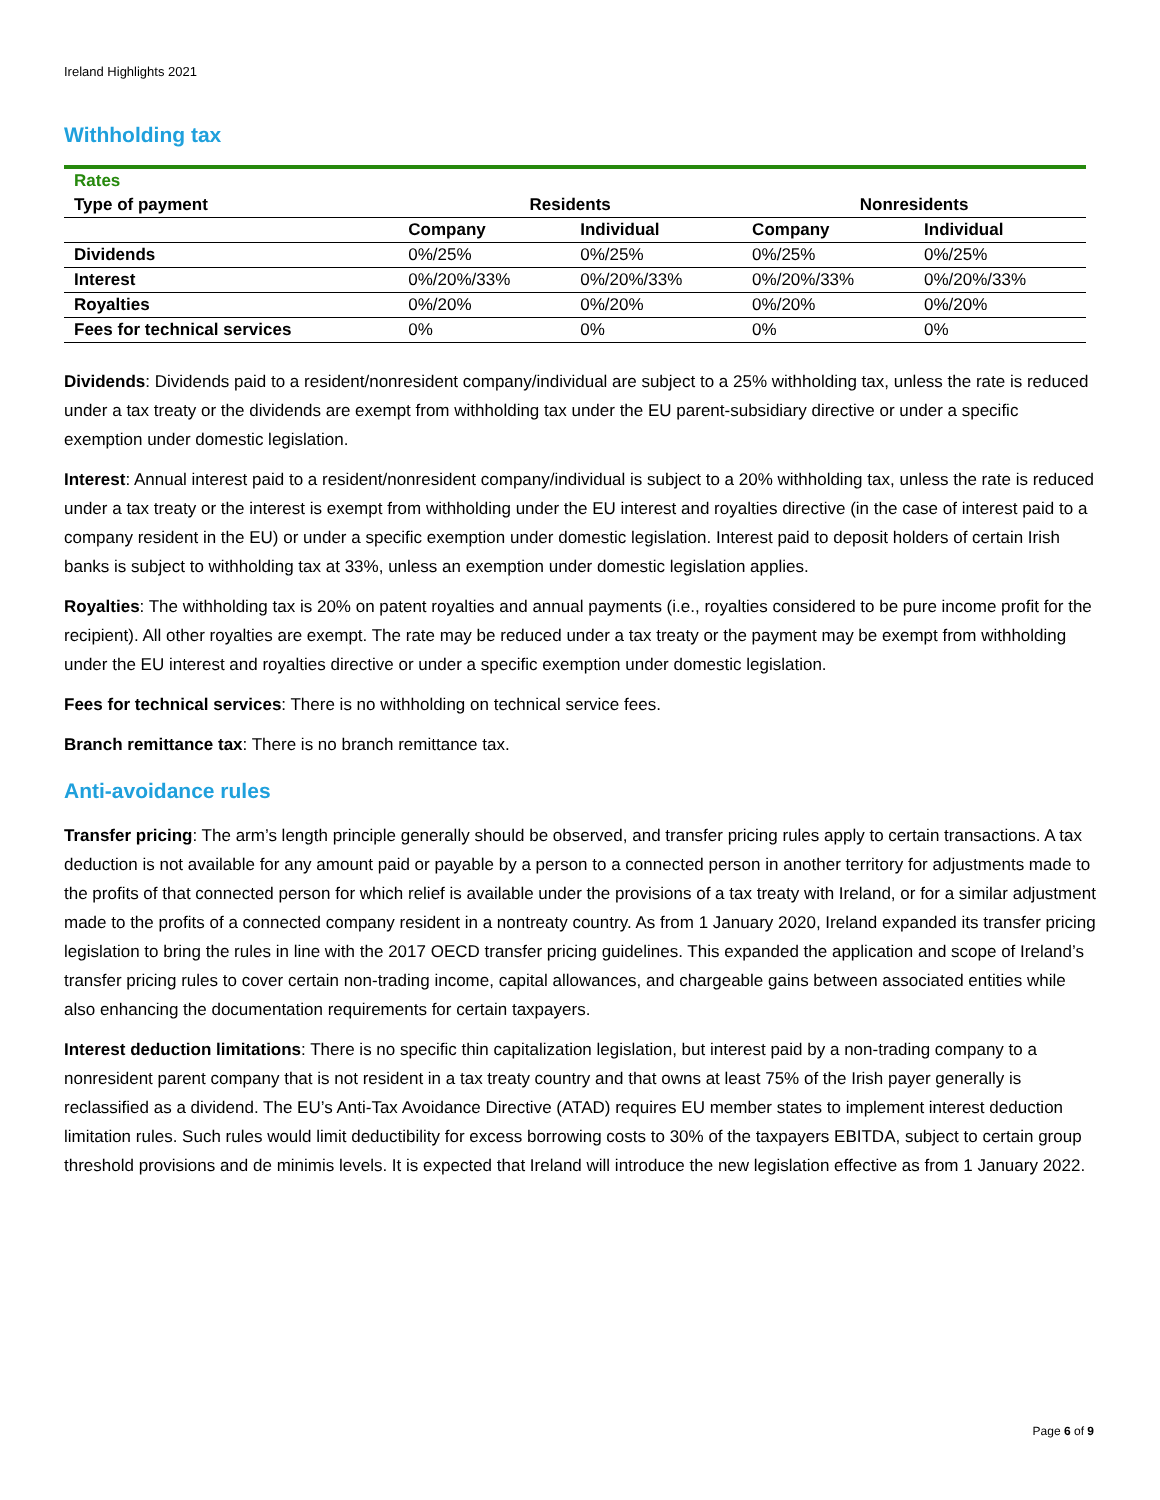Ireland Highlights 2021
Withholding tax
| Rates | | | | |
| --- | --- | --- | --- | --- |
| Type of payment | Residents | | Nonresidents | |
| | Company | Individual | Company | Individual |
| Dividends | 0%/25% | 0%/25% | 0%/25% | 0%/25% |
| Interest | 0%/20%/33% | 0%/20%/33% | 0%/20%/33% | 0%/20%/33% |
| Royalties | 0%/20% | 0%/20% | 0%/20% | 0%/20% |
| Fees for technical services | 0% | 0% | 0% | 0% |
Dividends: Dividends paid to a resident/nonresident company/individual are subject to a 25% withholding tax, unless the rate is reduced under a tax treaty or the dividends are exempt from withholding tax under the EU parent-subsidiary directive or under a specific exemption under domestic legislation.
Interest: Annual interest paid to a resident/nonresident company/individual is subject to a 20% withholding tax, unless the rate is reduced under a tax treaty or the interest is exempt from withholding under the EU interest and royalties directive (in the case of interest paid to a company resident in the EU) or under a specific exemption under domestic legislation. Interest paid to deposit holders of certain Irish banks is subject to withholding tax at 33%, unless an exemption under domestic legislation applies.
Royalties: The withholding tax is 20% on patent royalties and annual payments (i.e., royalties considered to be pure income profit for the recipient). All other royalties are exempt. The rate may be reduced under a tax treaty or the payment may be exempt from withholding under the EU interest and royalties directive or under a specific exemption under domestic legislation.
Fees for technical services: There is no withholding on technical service fees.
Branch remittance tax: There is no branch remittance tax.
Anti-avoidance rules
Transfer pricing: The arm’s length principle generally should be observed, and transfer pricing rules apply to certain transactions. A tax deduction is not available for any amount paid or payable by a person to a connected person in another territory for adjustments made to the profits of that connected person for which relief is available under the provisions of a tax treaty with Ireland, or for a similar adjustment made to the profits of a connected company resident in a nontreaty country. As from 1 January 2020, Ireland expanded its transfer pricing legislation to bring the rules in line with the 2017 OECD transfer pricing guidelines. This expanded the application and scope of Ireland’s transfer pricing rules to cover certain non-trading income, capital allowances, and chargeable gains between associated entities while also enhancing the documentation requirements for certain taxpayers.
Interest deduction limitations: There is no specific thin capitalization legislation, but interest paid by a non-trading company to a nonresident parent company that is not resident in a tax treaty country and that owns at least 75% of the Irish payer generally is reclassified as a dividend. The EU’s Anti-Tax Avoidance Directive (ATAD) requires EU member states to implement interest deduction limitation rules. Such rules would limit deductibility for excess borrowing costs to 30% of the taxpayers EBITDA, subject to certain group threshold provisions and de minimis levels. It is expected that Ireland will introduce the new legislation effective as from 1 January 2022.
Page 6 of 9